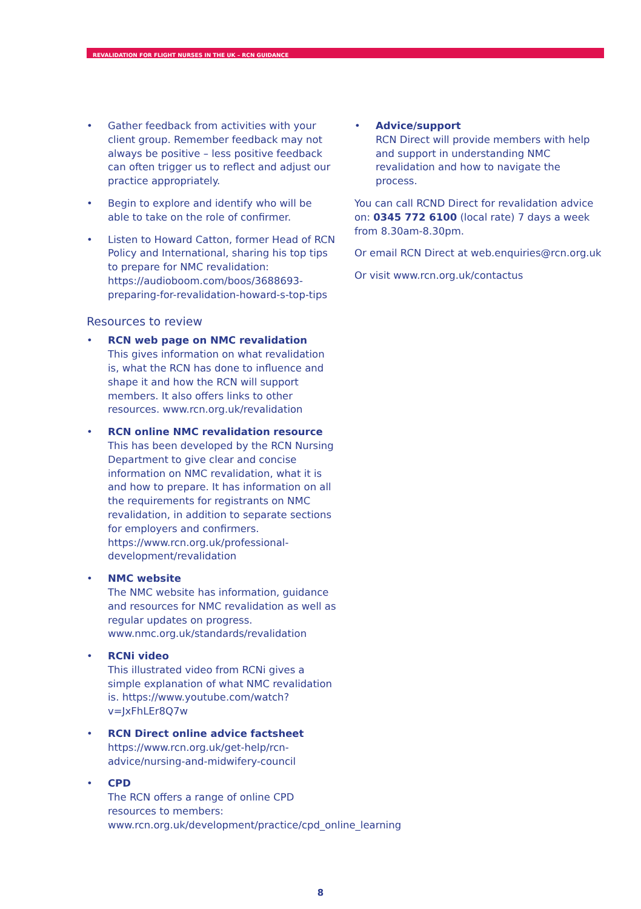REVALIDATION FOR FLIGHT NURSES IN THE UK – RCN GUIDANCE
• Gather feedback from activities with your client group. Remember feedback may not always be positive – less positive feedback can often trigger us to reflect and adjust our practice appropriately.
• Begin to explore and identify who will be able to take on the role of confirmer.
• Listen to Howard Catton, former Head of RCN Policy and International, sharing his top tips to prepare for NMC revalidation: https://audioboom.com/boos/3688693-preparing-for-revalidation-howard-s-top-tips
Resources to review
• RCN web page on NMC revalidation
This gives information on what revalidation is, what the RCN has done to influence and shape it and how the RCN will support members. It also offers links to other resources. www.rcn.org.uk/revalidation
• RCN online NMC revalidation resource
This has been developed by the RCN Nursing Department to give clear and concise information on NMC revalidation, what it is and how to prepare. It has information on all the requirements for registrants on NMC revalidation, in addition to separate sections for employers and confirmers. https://www.rcn.org.uk/professional-development/revalidation
• NMC website
The NMC website has information, guidance and resources for NMC revalidation as well as regular updates on progress. www.nmc.org.uk/standards/revalidation
• RCNi video
This illustrated video from RCNi gives a simple explanation of what NMC revalidation is. https://www.youtube.com/watch?v=JxFhLEr8Q7w
• RCN Direct online advice factsheet
https://www.rcn.org.uk/get-help/rcn-advice/nursing-and-midwifery-council
• CPD
The RCN offers a range of online CPD resources to members: www.rcn.org.uk/development/practice/cpd_online_learning
• Advice/support
RCN Direct will provide members with help and support in understanding NMC revalidation and how to navigate the process.
You can call RCND Direct for revalidation advice on: 0345 772 6100 (local rate) 7 days a week from 8.30am-8.30pm.
Or email RCN Direct at web.enquiries@rcn.org.uk
Or visit www.rcn.org.uk/contactus
8